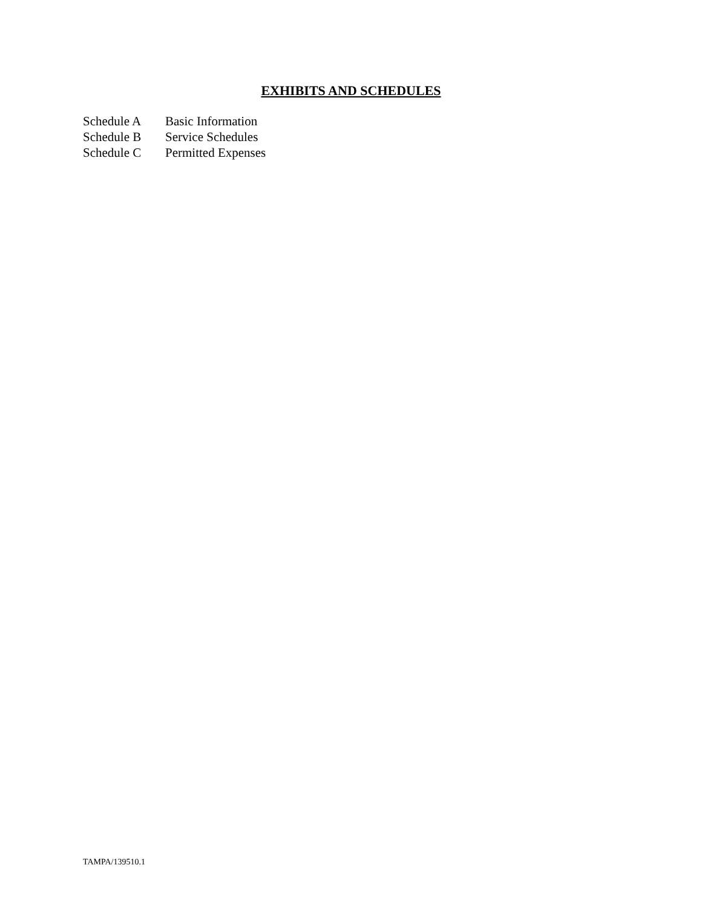EXHIBITS AND SCHEDULES
Schedule A Basic Information
Schedule B Service Schedules
Schedule C Permitted Expenses
TAMPA/139510.1